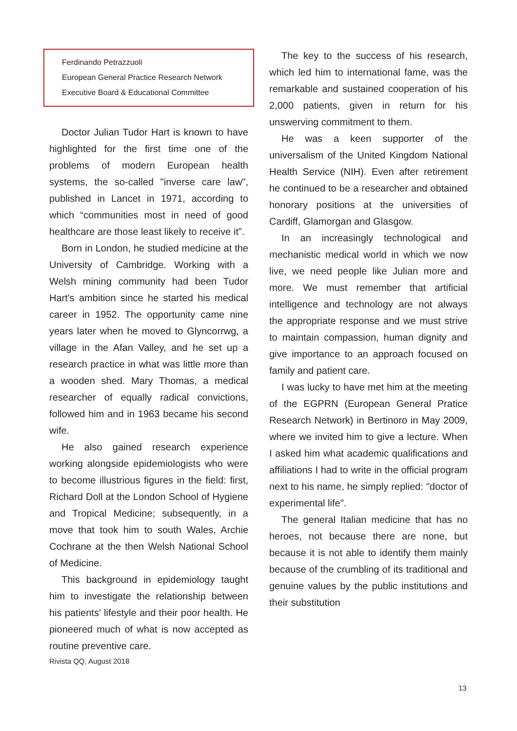Ferdinando Petrazzuoli
European General Practice Research Network
Executive Board & Educational Committee
Doctor Julian Tudor Hart is known to have highlighted for the first time one of the problems of modern European health systems, the so-called "inverse care law", published in Lancet in 1971, according to which “communities most in need of good healthcare are those least likely to receive it”.
Born in London, he studied medicine at the University of Cambridge. Working with a Welsh mining community had been Tudor Hart's ambition since he started his medical career in 1952. The opportunity came nine years later when he moved to Glyncorrwg, a village in the Afan Valley, and he set up a research practice in what was little more than a wooden shed. Mary Thomas, a medical researcher of equally radical convictions, followed him and in 1963 became his second wife.
He also gained research experience working alongside epidemiologists who were to become illustrious figures in the field: first, Richard Doll at the London School of Hygiene and Tropical Medicine; subsequently, in a move that took him to south Wales, Archie Cochrane at the then Welsh National School of Medicine.
This background in epidemiology taught him to investigate the relationship between his patients' lifestyle and their poor health. He pioneered much of what is now accepted as routine preventive care.
Rivista QQ, August 2018
The key to the success of his research, which led him to international fame, was the remarkable and sustained cooperation of his 2,000 patients, given in return for his unswerving commitment to them.
He was a keen supporter of the universalism of the United Kingdom National Health Service (NIH). Even after retirement he continued to be a researcher and obtained honorary positions at the universities of Cardiff, Glamorgan and Glasgow.
In an increasingly technological and mechanistic medical world in which we now live, we need people like Julian more and more. We must remember that artificial intelligence and technology are not always the appropriate response and we must strive to maintain compassion, human dignity and give importance to an approach focused on family and patient care.
I was lucky to have met him at the meeting of the EGPRN (European General Pratice Research Network) in Bertinoro in May 2009, where we invited him to give a lecture. When I asked him what academic qualifications and affiliations I had to write in the official program next to his name, he simply replied: "doctor of experimental life".
The general Italian medicine that has no heroes, not because there are none, but because it is not able to identify them mainly because of the crumbling of its traditional and genuine values by the public institutions and their substitution
13